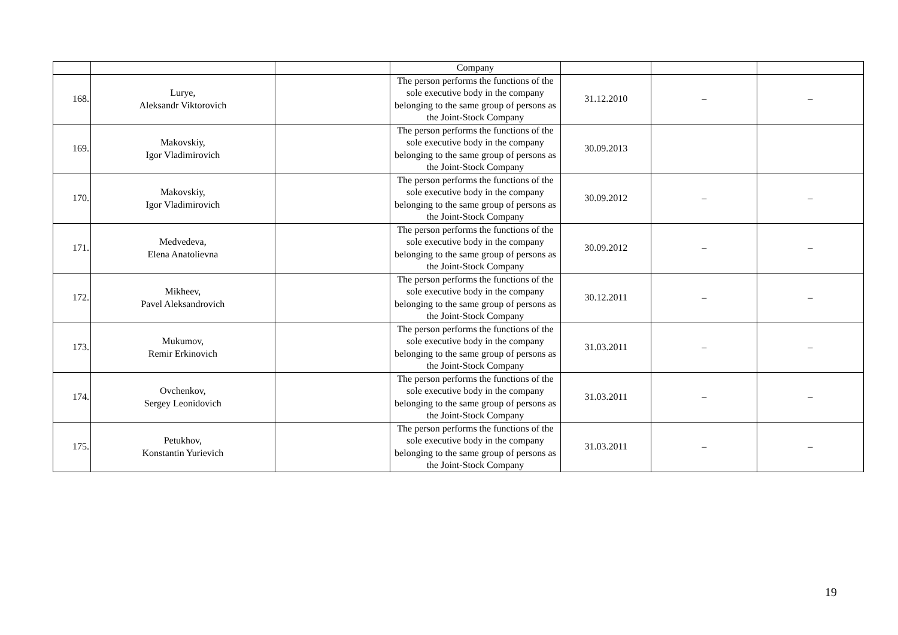| | | | Company | | | |
| 168. | Lurye, Aleksandr Viktorovich | | The person performs the functions of the sole executive body in the company belonging to the same group of persons as the Joint-Stock Company | 31.12.2010 | – | – |
| 169. | Makovskiy, Igor Vladimirovich | | The person performs the functions of the sole executive body in the company belonging to the same group of persons as the Joint-Stock Company | 30.09.2013 | | |
| 170. | Makovskiy, Igor Vladimirovich | | The person performs the functions of the sole executive body in the company belonging to the same group of persons as the Joint-Stock Company | 30.09.2012 | – | – |
| 171. | Medvedeva, Elena Anatolievna | | The person performs the functions of the sole executive body in the company belonging to the same group of persons as the Joint-Stock Company | 30.09.2012 | – | – |
| 172. | Mikheev, Pavel Aleksandrovich | | The person performs the functions of the sole executive body in the company belonging to the same group of persons as the Joint-Stock Company | 30.12.2011 | – | – |
| 173. | Mukumov, Remir Erkinovich | | The person performs the functions of the sole executive body in the company belonging to the same group of persons as the Joint-Stock Company | 31.03.2011 | – | – |
| 174. | Ovchenkov, Sergey Leonidovich | | The person performs the functions of the sole executive body in the company belonging to the same group of persons as the Joint-Stock Company | 31.03.2011 | – | – |
| 175. | Petukhov, Konstantin Yurievich | | The person performs the functions of the sole executive body in the company belonging to the same group of persons as the Joint-Stock Company | 31.03.2011 | – | – |
19